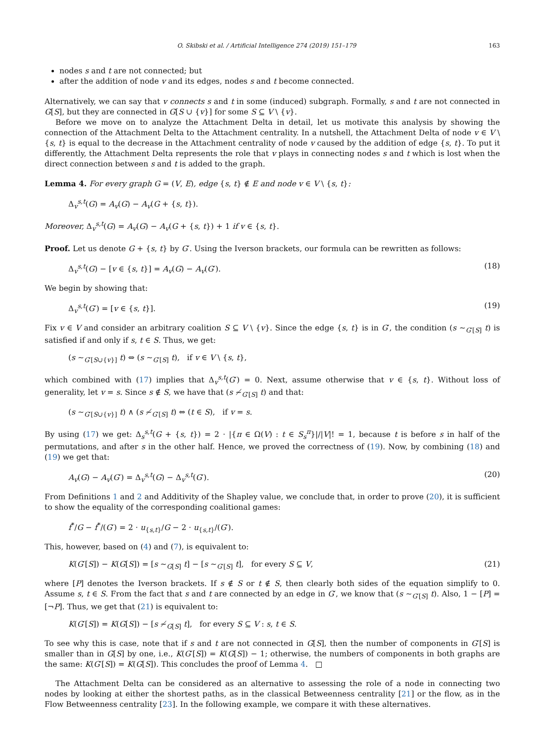O. Skibski et al. / Artificial Intelligence 274 (2019) 151–179 163
nodes s and t are not connected; but
after the addition of node v and its edges, nodes s and t become connected.
Alternatively, we can say that v connects s and t in some (induced) subgraph. Formally, s and t are not connected in G[S], but they are connected in G[S ∪ {v}] for some S ⊆ V \ {v}.
Before we move on to analyze the Attachment Delta in detail, let us motivate this analysis by showing the connection of the Attachment Delta to the Attachment centrality. In a nutshell, the Attachment Delta of node v ∈ V \ {s, t} is equal to the decrease in the Attachment centrality of node v caused by the addition of edge {s, t}. To put it differently, the Attachment Delta represents the role that v plays in connecting nodes s and t which is lost when the direct connection between s and t is added to the graph.
Lemma 4. For every graph G = (V, E), edge {s, t} ∉ E and node v ∈ V \ {s, t}:
Δ<sub>v</sub><sup>s,t</sup>(G) = A<sub>v</sub>(G) − A<sub>v</sub>(G + {s, t}).
Moreover, Δ<sub>v</sub><sup>s,t</sup>(G) = A<sub>v</sub>(G) − A<sub>v</sub>(G + {s, t}) + 1 if v ∈ {s, t}.
Proof. Let us denote G + {s, t} by G′. Using the Iverson brackets, our formula can be rewritten as follows:
Δ<sub>v</sub><sup>s,t</sup>(G) − [v ∈ {s, t}] = A<sub>v</sub>(G) − A<sub>v</sub>(G′). (18)
We begin by showing that:
Δ<sub>v</sub><sup>s,t</sup>(G′) = [v ∈ {s, t}]. (19)
Fix v ∈ V and consider an arbitrary coalition S ⊆ V \ {v}. Since the edge {s, t} is in G′, the condition (s ∼<sub>G′[S]</sub> t) is satisfied if and only if s, t ∈ S. Thus, we get:
(s ∼<sub>G′[S∪{v}]</sub> t) ⇔ (s ∼<sub>G′[S]</sub> t), if v ∈ V \ {s, t},
which combined with (17) implies that Δ<sub>v</sub><sup>s,t</sup>(G′) = 0. Next, assume otherwise that v ∈ {s, t}. Without loss of generality, let v = s. Since s ∉ S, we have that (s ≁<sub>G′[S]</sub> t) and that:
(s ∼<sub>G′[S∪{v}]</sub> t) ∧ (s ≁<sub>G′[S]</sub> t) ⇔ (t ∈ S), if v = s.
By using (17) we get: Δ<sub>s</sub><sup>s,t</sup>(G + {s, t}) = 2 · |{π ∈ Ω(V) : t ∈ S<sub>s</sub><sup>π</sup>}|/|V|! = 1, because t is before s in half of the permutations, and after s in the other half. Hence, we proved the correctness of (19). Now, by combining (18) and (19) we get that:
A<sub>v</sub>(G) − A<sub>v</sub>(G′) = Δ<sub>v</sub><sup>s,t</sup>(G) − Δ<sub>v</sub><sup>s,t</sup>(G′). (20)
From Definitions 1 and 2 and Additivity of the Shapley value, we conclude that, in order to prove (20), it is sufficient to show the equality of the corresponding coalitional games:
f<sup>*</sup>/G − f<sup>*</sup>/(G′) = 2 · u<sub>{s,t}</sub>/G − 2 · u<sub>{s,t}</sub>/(G′).
This, however, based on (4) and (7), is equivalent to:
K(G′[S]) − K(G[S]) = [s ∼<sub>G[S]</sub> t] − [s ∼<sub>G′[S]</sub> t], for every S ⊆ V, (21)
where [P] denotes the Iverson brackets. If s ∉ S or t ∉ S, then clearly both sides of the equation simplify to 0. Assume s, t ∈ S. From the fact that s and t are connected by an edge in G′, we know that (s ∼<sub>G′[S]</sub> t). Also, 1 − [P] = [¬P]. Thus, we get that (21) is equivalent to:
K(G′[S]) = K(G[S]) − [s ≁<sub>G[S]</sub> t], for every S ⊆ V : s, t ∈ S.
To see why this is case, note that if s and t are not connected in G[S], then the number of components in G′[S] is smaller than in G[S] by one, i.e., K(G′[S]) = K(G[S]) − 1; otherwise, the numbers of components in both graphs are the same: K(G′[S]) = K(G[S]). This concludes the proof of Lemma 4. □
The Attachment Delta can be considered as an alternative to assessing the role of a node in connecting two nodes by looking at either the shortest paths, as in the classical Betweenness centrality [21] or the flow, as in the Flow Betweenness centrality [23]. In the following example, we compare it with these alternatives.